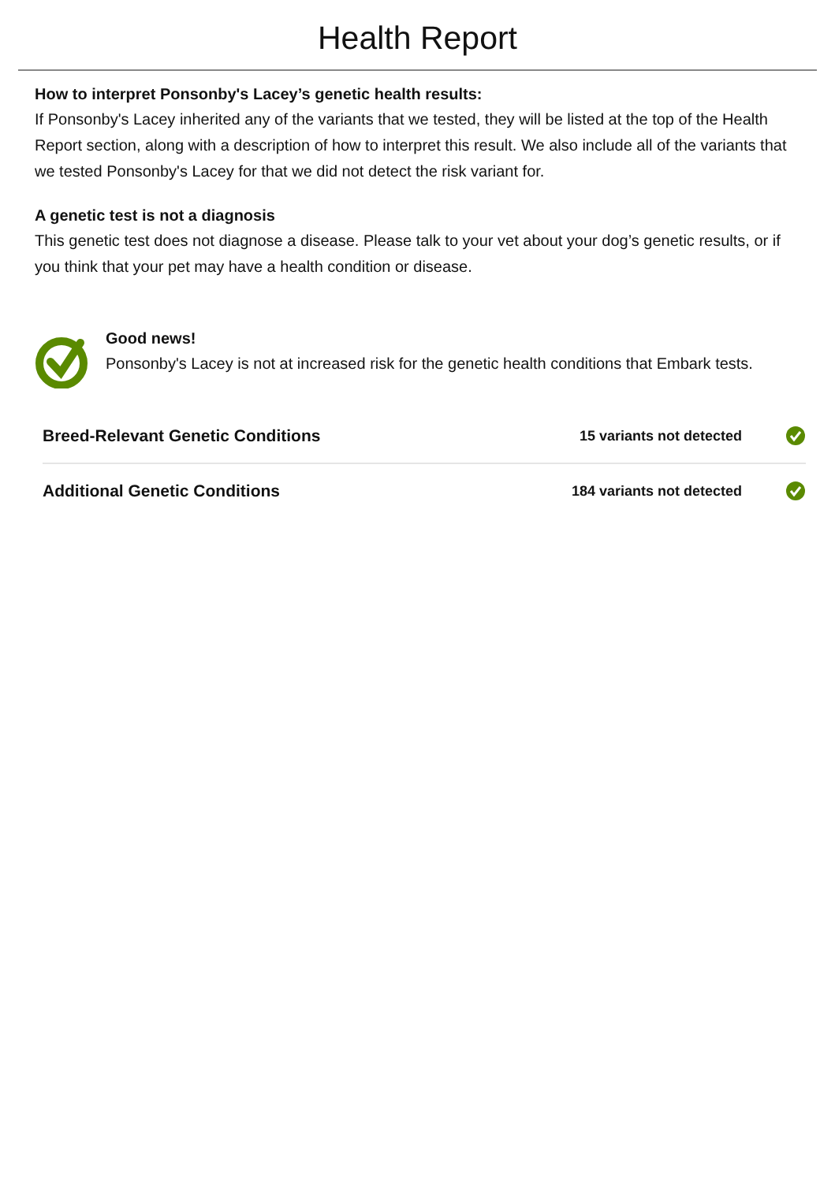Health Report
How to interpret Ponsonby's Lacey’s genetic health results:
If Ponsonby's Lacey inherited any of the variants that we tested, they will be listed at the top of the Health Report section, along with a description of how to interpret this result. We also include all of the variants that we tested Ponsonby's Lacey for that we did not detect the risk variant for.
A genetic test is not a diagnosis
This genetic test does not diagnose a disease. Please talk to your vet about your dog’s genetic results, or if you think that your pet may have a health condition or disease.
Good news!
Ponsonby's Lacey is not at increased risk for the genetic health conditions that Embark tests.
Breed-Relevant Genetic Conditions 15 variants not detected
Additional Genetic Conditions 184 variants not detected